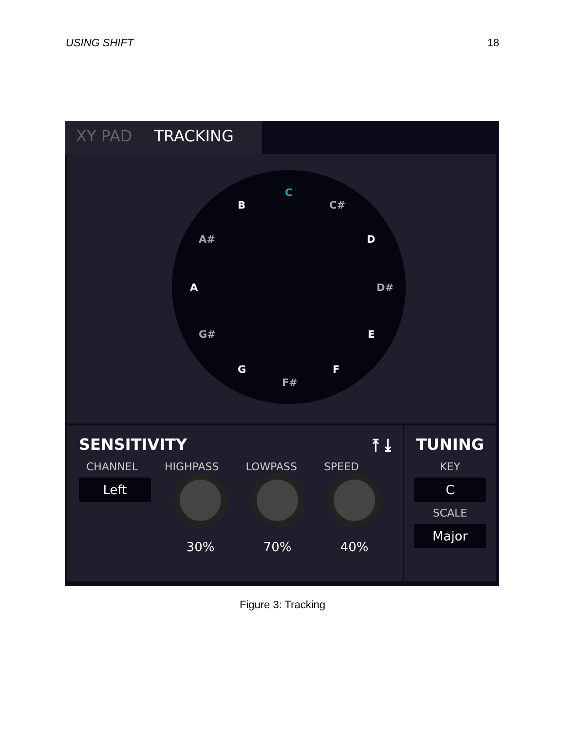USING SHIFT 18
XY PAD TRACKING
C
B C#
A# D
A D#
G# E
G F
F#
SENSITIVITY ⤒ ⤓
CHANNEL HIGHPASS LOWPASS SPEED
Left 30% 70% 40%
TUNING
KEY
C
SCALE
Major
Figure 3: Tracking